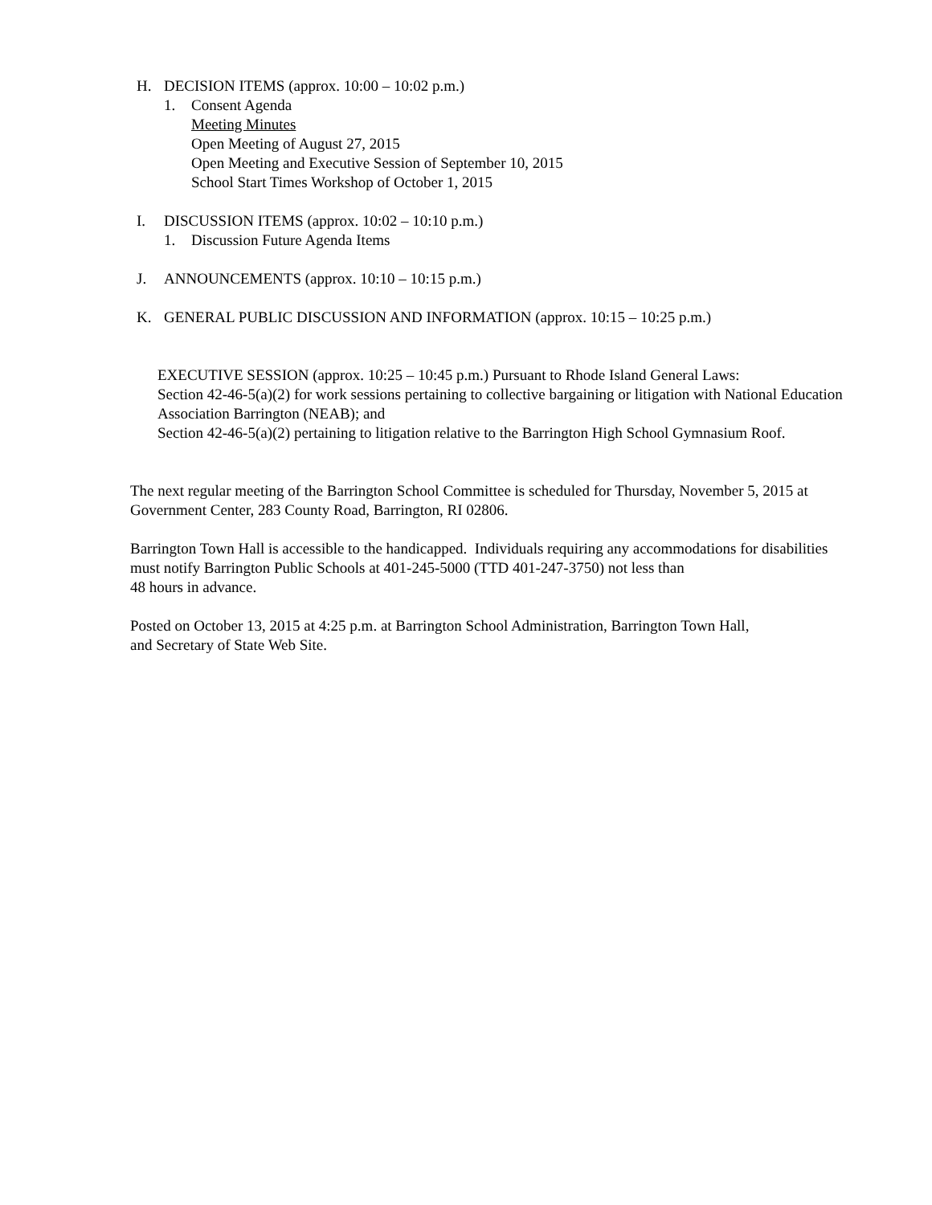H. DECISION ITEMS (approx. 10:00 – 10:02 p.m.)
1. Consent Agenda
Meeting Minutes
Open Meeting of August 27, 2015
Open Meeting and Executive Session of September 10, 2015
School Start Times Workshop of October 1, 2015
I. DISCUSSION ITEMS (approx. 10:02 – 10:10 p.m.)
1. Discussion Future Agenda Items
J. ANNOUNCEMENTS (approx. 10:10 – 10:15 p.m.)
K. GENERAL PUBLIC DISCUSSION AND INFORMATION (approx. 10:15 – 10:25 p.m.)
EXECUTIVE SESSION (approx. 10:25 – 10:45 p.m.) Pursuant to Rhode Island General Laws:
Section 42-46-5(a)(2) for work sessions pertaining to collective bargaining or litigation with National Education Association Barrington (NEAB); and
Section 42-46-5(a)(2) pertaining to litigation relative to the Barrington High School Gymnasium Roof.
The next regular meeting of the Barrington School Committee is scheduled for Thursday, November 5, 2015 at Government Center, 283 County Road, Barrington, RI 02806.
Barrington Town Hall is accessible to the handicapped. Individuals requiring any accommodations for disabilities must notify Barrington Public Schools at 401-245-5000 (TTD 401-247-3750) not less than
48 hours in advance.
Posted on October 13, 2015 at 4:25 p.m. at Barrington School Administration, Barrington Town Hall,
and Secretary of State Web Site.